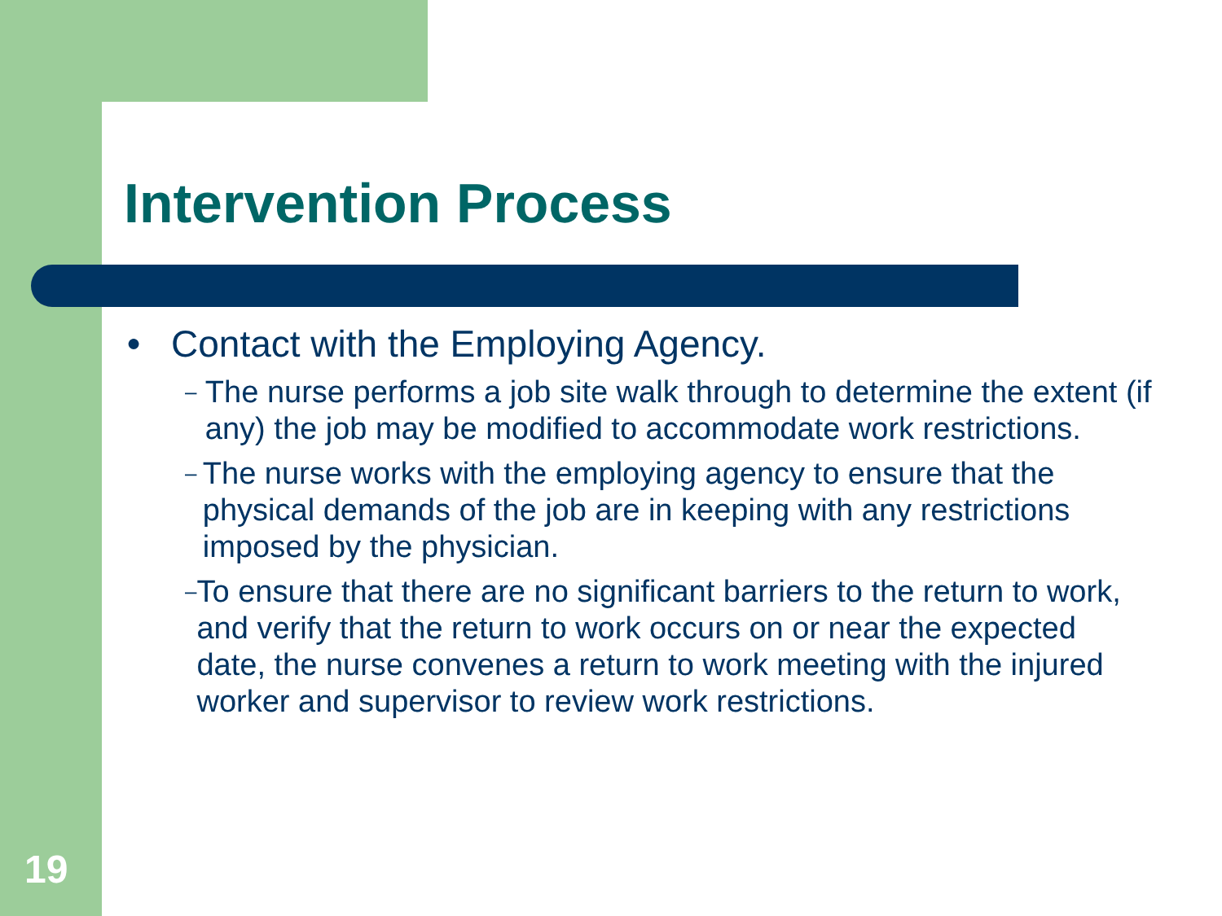Intervention Process
● Contact with the Employing Agency.
– The nurse performs a job site walk through to determine the extent (if any) the job may be modified to accommodate work restrictions.
– The nurse works with the employing agency to ensure that the physical demands of the job are in keeping with any restrictions imposed by the physician.
– To ensure that there are no significant barriers to the return to work, and verify that the return to work occurs on or near the expected date, the nurse convenes a return to work meeting with the injured worker and supervisor to review work restrictions.
19